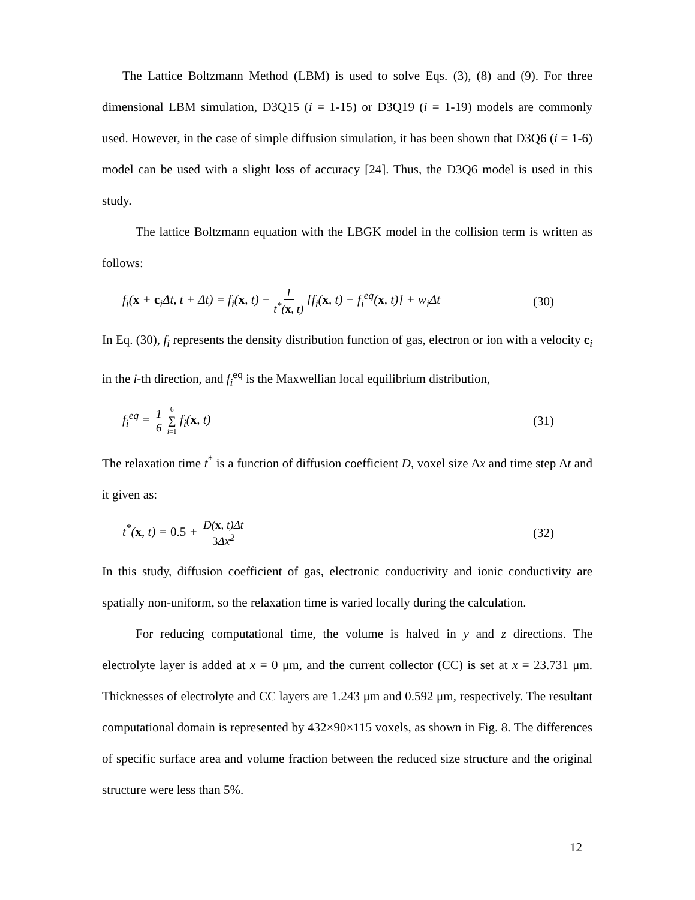The Lattice Boltzmann Method (LBM) is used to solve Eqs. (3), (8) and (9). For three dimensional LBM simulation, D3Q15 (i = 1-15) or D3Q19 (i = 1-19) models are commonly used. However, in the case of simple diffusion simulation, it has been shown that D3Q6 (i = 1-6) model can be used with a slight loss of accuracy [24]. Thus, the D3Q6 model is used in this study.
The lattice Boltzmann equation with the LBGK model in the collision term is written as follows:
f<sub>i</sub>(x + c<sub>i</sub>Δt, t + Δt) = f<sub>i</sub>(x, t) − 1 t<sup>*</sup>(x, t) [f<sub>i</sub>(x, t) − f<sub>i</sub><sup>eq</sup>(x, t)] + w<sub>i</sub>Δt (30)
In Eq. (30), f<sub>i</sub> represents the density distribution function of gas, electron or ion with a velocity c<sub>i</sub> in the i-th direction, and f<sub>i</sub><sup>eq</sup> is the Maxwellian local equilibrium distribution,
f<sub>i</sub><sup>eq</sup> = 1 6 6 ∑ i=1 f<sub>i</sub>(x, t) (31)
The relaxation time t<sup>*</sup> is a function of diffusion coefficient D, voxel size Δx and time step Δt and it given as:
t<sup>*</sup>(x, t) = 0.5 + D(x, t)Δt 3 Δx<sup>2</sup> (32)
In this study, diffusion coefficient of gas, electronic conductivity and ionic conductivity are spatially non-uniform, so the relaxation time is varied locally during the calculation.
For reducing computational time, the volume is halved in y and z directions. The electrolyte layer is added at x = 0 μm, and the current collector (CC) is set at x = 23.731 μm. Thicknesses of electrolyte and CC layers are 1.243 μm and 0.592 μm, respectively. The resultant computational domain is represented by 432×90×115 voxels, as shown in Fig. 8. The differences of specific surface area and volume fraction between the reduced size structure and the original structure were less than 5%.
12